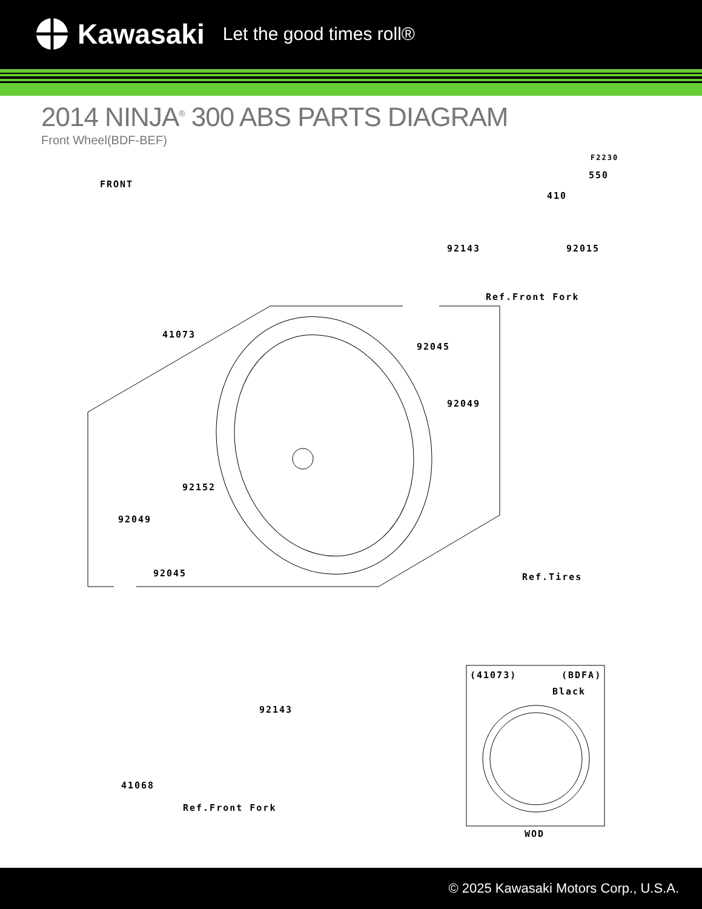Kawasaki Let the good times roll®
2014 NINJA<sup>®</sup> 300 ABS PARTS DIAGRAM
Front Wheel(BDF-BEF)
F2230
550
410
92143 92015
Ref.Front Fork
41073
92045
92049
92152
92049
92045 Ref.Tires
(41073) (BDFA)
Black
92143
41068
Ref.Front Fork
WOD
FRONT
© 2025 Kawasaki Motors Corp., U.S.A.